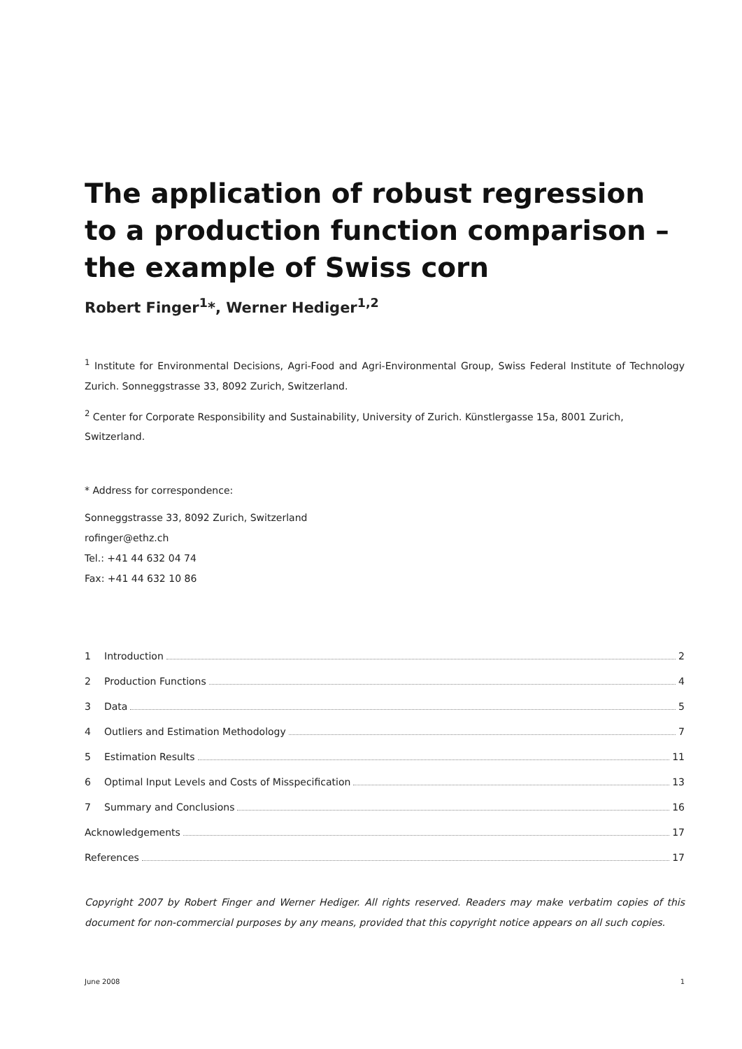The application of robust regression
to a production function comparison –
the example of Swiss corn
Robert Finger<sup>1</sup>*, Werner Hediger<sup>1,2</sup>
<sup>1</sup> Institute for Environmental Decisions, Agri-Food and Agri-Environmental Group, Swiss Federal Institute of Technology Zurich. Sonneggstrasse 33, 8092 Zurich, Switzerland.
<sup>2</sup> Center for Corporate Responsibility and Sustainability, University of Zurich. Künstlergasse 15a, 8001 Zurich, Switzerland.
* Address for correspondence:
Sonneggstrasse 33, 8092 Zurich, Switzerland
rofinger@ethz.ch
Tel.: +41 44 632 04 74
Fax: +41 44 632 10 86
1 Introduction 2
2 Production Functions 4
3 Data 5
4 Outliers and Estimation Methodology 7
5 Estimation Results 11
6 Optimal Input Levels and Costs of Misspecification 13
7 Summary and Conclusions 16
Acknowledgements 17
References 17
Copyright 2007 by Robert Finger and Werner Hediger. All rights reserved. Readers may make verbatim copies of this document for non-commercial purposes by any means, provided that this copyright notice appears on all such copies.
June 2008 1